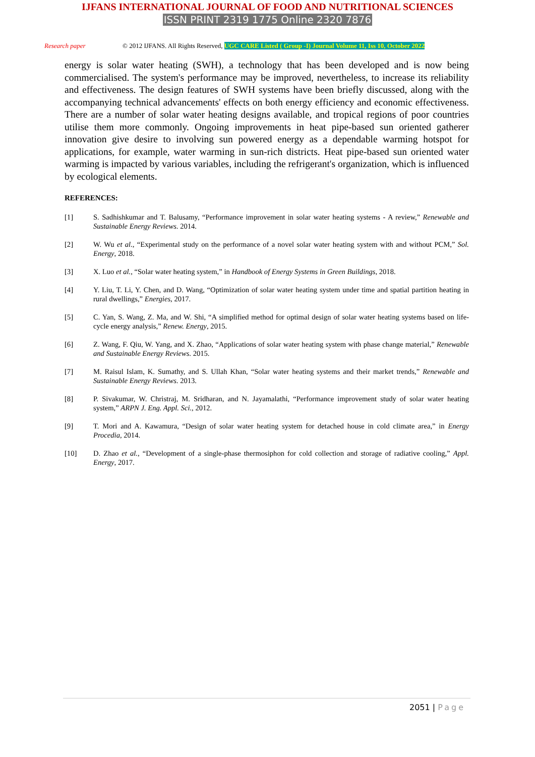IJFANS INTERNATIONAL JOURNAL OF FOOD AND NUTRITIONAL SCIENCES
ISSN PRINT 2319 1775 Online 2320 7876
Research paper
© 2012 IJFANS. All Rights Reserved, UGC CARE Listed ( Group -I) Journal Volume 11, Iss 10, October 2022
energy is solar water heating (SWH), a technology that has been developed and is now being commercialised. The system's performance may be improved, nevertheless, to increase its reliability and effectiveness. The design features of SWH systems have been briefly discussed, along with the accompanying technical advancements' effects on both energy efficiency and economic effectiveness. There are a number of solar water heating designs available, and tropical regions of poor countries utilise them more commonly. Ongoing improvements in heat pipe-based sun oriented gatherer innovation give desire to involving sun powered energy as a dependable warming hotspot for applications, for example, water warming in sun-rich districts. Heat pipe-based sun oriented water warming is impacted by various variables, including the refrigerant's organization, which is influenced by ecological elements.
REFERENCES:
[1] S. Sadhishkumar and T. Balusamy, “Performance improvement in solar water heating systems - A review,” Renewable and Sustainable Energy Reviews. 2014.
[2] W. Wu et al., “Experimental study on the performance of a novel solar water heating system with and without PCM,” Sol. Energy, 2018.
[3] X. Luo et al., “Solar water heating system,” in Handbook of Energy Systems in Green Buildings, 2018.
[4] Y. Liu, T. Li, Y. Chen, and D. Wang, “Optimization of solar water heating system under time and spatial partition heating in rural dwellings,” Energies, 2017.
[5] C. Yan, S. Wang, Z. Ma, and W. Shi, “A simplified method for optimal design of solar water heating systems based on life-cycle energy analysis,” Renew. Energy, 2015.
[6] Z. Wang, F. Qiu, W. Yang, and X. Zhao, “Applications of solar water heating system with phase change material,” Renewable and Sustainable Energy Reviews. 2015.
[7] M. Raisul Islam, K. Sumathy, and S. Ullah Khan, “Solar water heating systems and their market trends,” Renewable and Sustainable Energy Reviews. 2013.
[8] P. Sivakumar, W. Christraj, M. Sridharan, and N. Jayamalathi, “Performance improvement study of solar water heating system,” ARPN J. Eng. Appl. Sci., 2012.
[9] T. Mori and A. Kawamura, “Design of solar water heating system for detached house in cold climate area,” in Energy Procedia, 2014.
[10] D. Zhao et al., “Development of a single-phase thermosiphon for cold collection and storage of radiative cooling,” Appl. Energy, 2017.
2051 | Page